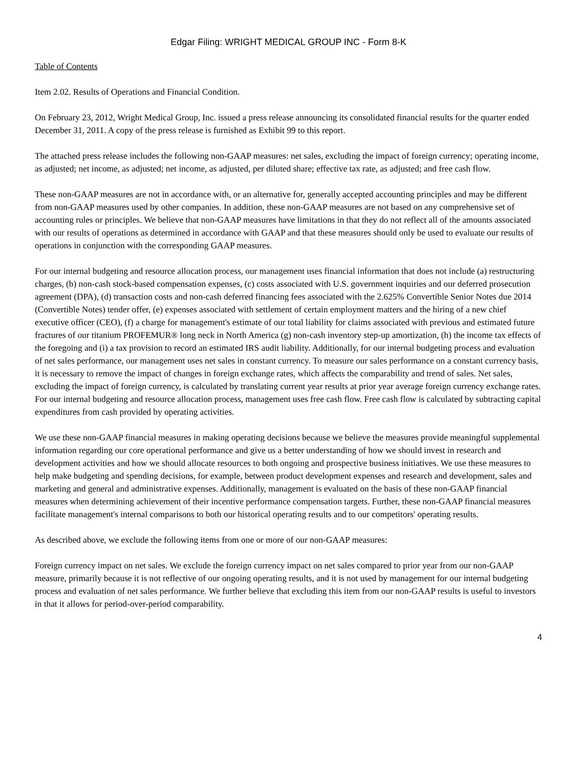Edgar Filing: WRIGHT MEDICAL GROUP INC - Form 8-K
Table of Contents
Item 2.02. Results of Operations and Financial Condition.
On February 23, 2012, Wright Medical Group, Inc. issued a press release announcing its consolidated financial results for the quarter ended December 31, 2011. A copy of the press release is furnished as Exhibit 99 to this report.
The attached press release includes the following non-GAAP measures: net sales, excluding the impact of foreign currency; operating income, as adjusted; net income, as adjusted; net income, as adjusted, per diluted share; effective tax rate, as adjusted; and free cash flow.
These non-GAAP measures are not in accordance with, or an alternative for, generally accepted accounting principles and may be different from non-GAAP measures used by other companies. In addition, these non-GAAP measures are not based on any comprehensive set of accounting rules or principles. We believe that non-GAAP measures have limitations in that they do not reflect all of the amounts associated with our results of operations as determined in accordance with GAAP and that these measures should only be used to evaluate our results of operations in conjunction with the corresponding GAAP measures.
For our internal budgeting and resource allocation process, our management uses financial information that does not include (a) restructuring charges, (b) non-cash stock-based compensation expenses, (c) costs associated with U.S. government inquiries and our deferred prosecution agreement (DPA), (d) transaction costs and non-cash deferred financing fees associated with the 2.625% Convertible Senior Notes due 2014 (Convertible Notes) tender offer, (e) expenses associated with settlement of certain employment matters and the hiring of a new chief executive officer (CEO), (f) a charge for management's estimate of our total liability for claims associated with previous and estimated future fractures of our titanium PROFEMUR® long neck in North America (g) non-cash inventory step-up amortization, (h) the income tax effects of the foregoing and (i) a tax provision to record an estimated IRS audit liability. Additionally, for our internal budgeting process and evaluation of net sales performance, our management uses net sales in constant currency. To measure our sales performance on a constant currency basis, it is necessary to remove the impact of changes in foreign exchange rates, which affects the comparability and trend of sales. Net sales, excluding the impact of foreign currency, is calculated by translating current year results at prior year average foreign currency exchange rates. For our internal budgeting and resource allocation process, management uses free cash flow. Free cash flow is calculated by subtracting capital expenditures from cash provided by operating activities.
We use these non-GAAP financial measures in making operating decisions because we believe the measures provide meaningful supplemental information regarding our core operational performance and give us a better understanding of how we should invest in research and development activities and how we should allocate resources to both ongoing and prospective business initiatives. We use these measures to help make budgeting and spending decisions, for example, between product development expenses and research and development, sales and marketing and general and administrative expenses. Additionally, management is evaluated on the basis of these non-GAAP financial measures when determining achievement of their incentive performance compensation targets. Further, these non-GAAP financial measures facilitate management's internal comparisons to both our historical operating results and to our competitors' operating results.
As described above, we exclude the following items from one or more of our non-GAAP measures:
Foreign currency impact on net sales. We exclude the foreign currency impact on net sales compared to prior year from our non-GAAP measure, primarily because it is not reflective of our ongoing operating results, and it is not used by management for our internal budgeting process and evaluation of net sales performance. We further believe that excluding this item from our non-GAAP results is useful to investors in that it allows for period-over-period comparability.
4